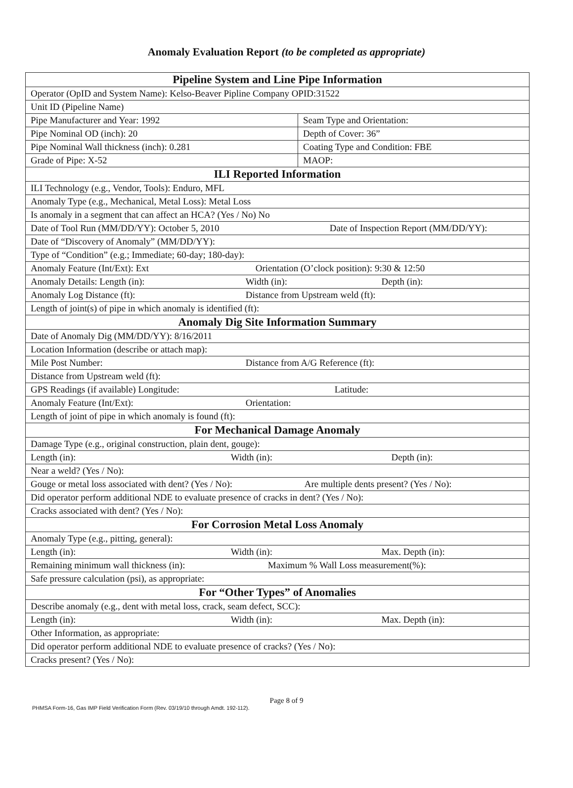Anomaly Evaluation Report (to be completed as appropriate)
| Pipeline System and Line Pipe Information | |
| Operator (OpID and System Name): Kelso-Beaver Pipline Company OPID:31522 | |
| Unit ID (Pipeline Name) | |
| Pipe Manufacturer and Year: 1992 | Seam Type and Orientation: |
| Pipe Nominal OD (inch): 20 | Depth of Cover: 36” |
| Pipe Nominal Wall thickness (inch): 0.281 | Coating Type and Condition: FBE |
| Grade of Pipe: X-52 | MAOP: |
| ILI Reported Information | |
| ILI Technology (e.g., Vendor, Tools): Enduro, MFL | |
| Anomaly Type (e.g., Mechanical, Metal Loss): Metal Loss | |
| Is anomaly in a segment that can affect an HCA? (Yes / No) No | |
| Date of Tool Run (MM/DD/YY): October 5, 2010 Date of Inspection Report (MM/DD/YY): | |
| Date of “Discovery of Anomaly” (MM/DD/YY): | |
| Type of “Condition” (e.g.; Immediate; 60-day; 180-day): | |
| Anomaly Feature (Int/Ext): Ext Orientation (O’clock position): 9:30 & 12:50 | |
| Anomaly Details: Length (in): Width (in): Depth (in): | |
| Anomaly Log Distance (ft): Distance from Upstream weld (ft): | |
| Length of joint(s) of pipe in which anomaly is identified (ft): | |
| Anomaly Dig Site Information Summary | |
| Date of Anomaly Dig (MM/DD/YY): 8/16/2011 | |
| Location Information (describe or attach map): | |
| Mile Post Number: Distance from A/G Reference (ft): | |
| Distance from Upstream weld (ft): | |
| GPS Readings (if available) Longitude: Latitude: | |
| Anomaly Feature (Int/Ext): Orientation: | |
| Length of joint of pipe in which anomaly is found (ft): | |
| For Mechanical Damage Anomaly | |
| Damage Type (e.g., original construction, plain dent, gouge): | |
| Length (in): Width (in): Depth (in): | |
| Near a weld? (Yes / No): | |
| Gouge or metal loss associated with dent? (Yes / No): Are multiple dents present? (Yes / No): | |
| Did operator perform additional NDE to evaluate presence of cracks in dent? (Yes / No): | |
| Cracks associated with dent? (Yes / No): | |
| For Corrosion Metal Loss Anomaly | |
| Anomaly Type (e.g., pitting, general): | |
| Length (in): Width (in): Max. Depth (in): | |
| Remaining minimum wall thickness (in): Maximum % Wall Loss measurement(%): | |
| Safe pressure calculation (psi), as appropriate: | |
| For “Other Types” of Anomalies | |
| Describe anomaly (e.g., dent with metal loss, crack, seam defect, SCC): | |
| Length (in): Width (in): Max. Depth (in): | |
| Other Information, as appropriate: | |
| Did operator perform additional NDE to evaluate presence of cracks? (Yes / No): | |
| Cracks present? (Yes / No): | |
Page 8 of 9
PHMSA Form-16, Gas IMP Field Verification Form (Rev. 03/19/10 through Amdt. 192-112).